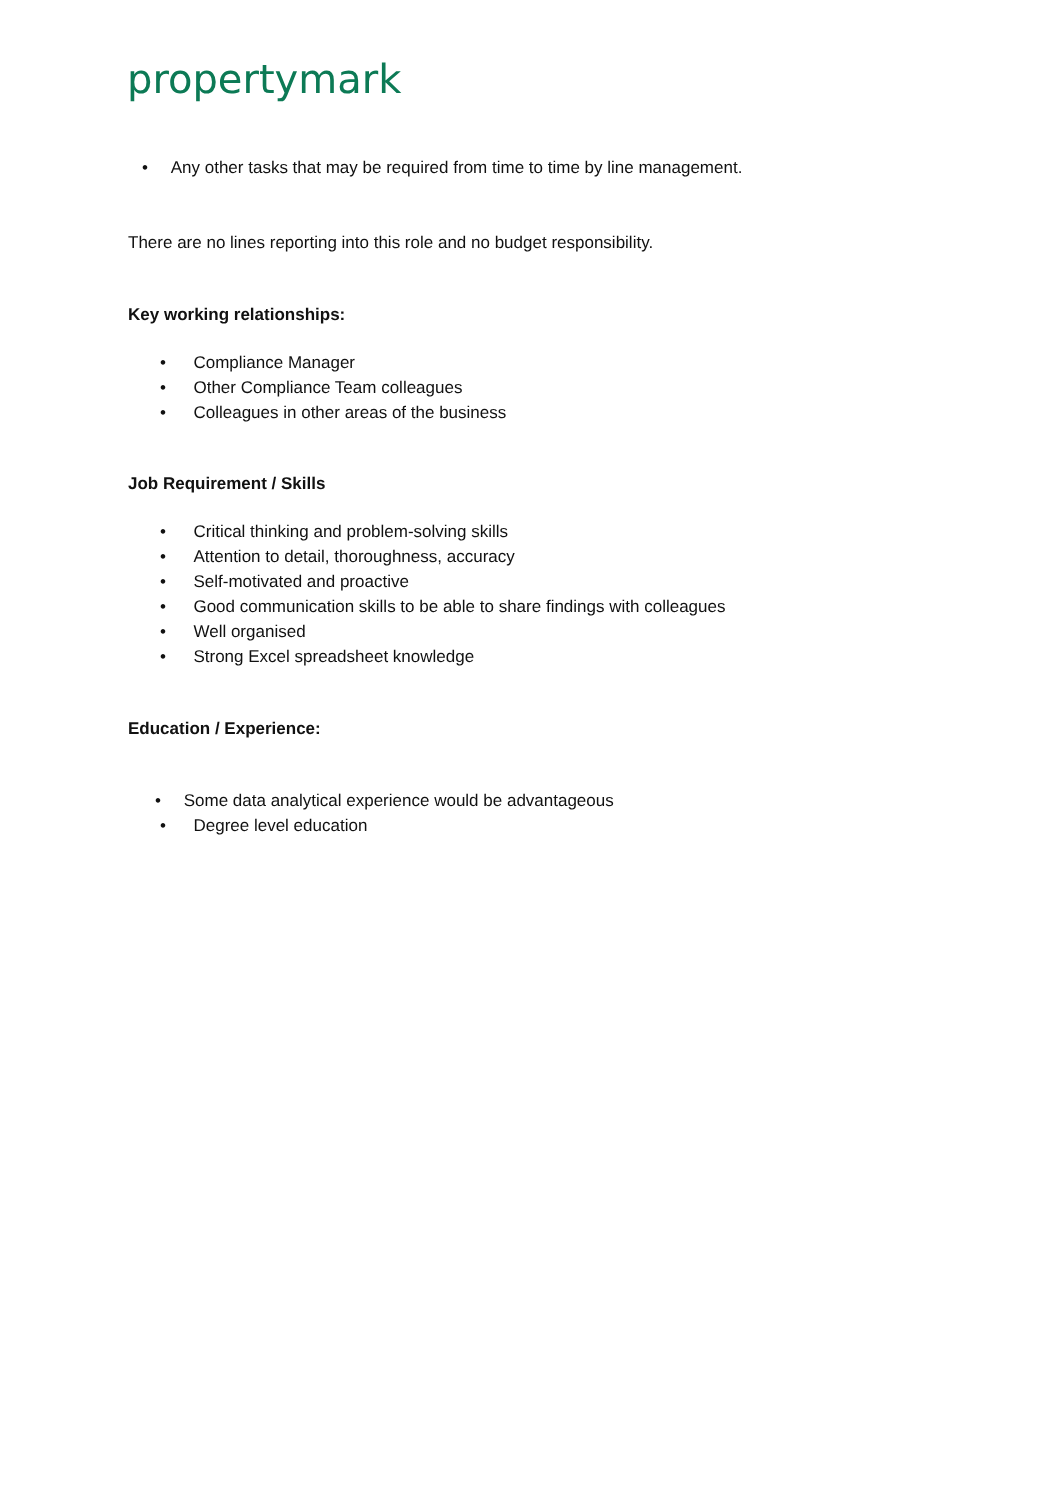propertymark
• Any other tasks that may be required from time to time by line management.
There are no lines reporting into this role and no budget responsibility.
Key working relationships:
• Compliance Manager
• Other Compliance Team colleagues
• Colleagues in other areas of the business
Job Requirement / Skills
• Critical thinking and problem-solving skills
• Attention to detail, thoroughness, accuracy
• Self-motivated and proactive
• Good communication skills to be able to share findings with colleagues
• Well organised
• Strong Excel spreadsheet knowledge
Education / Experience:
• Some data analytical experience would be advantageous
• Degree level education